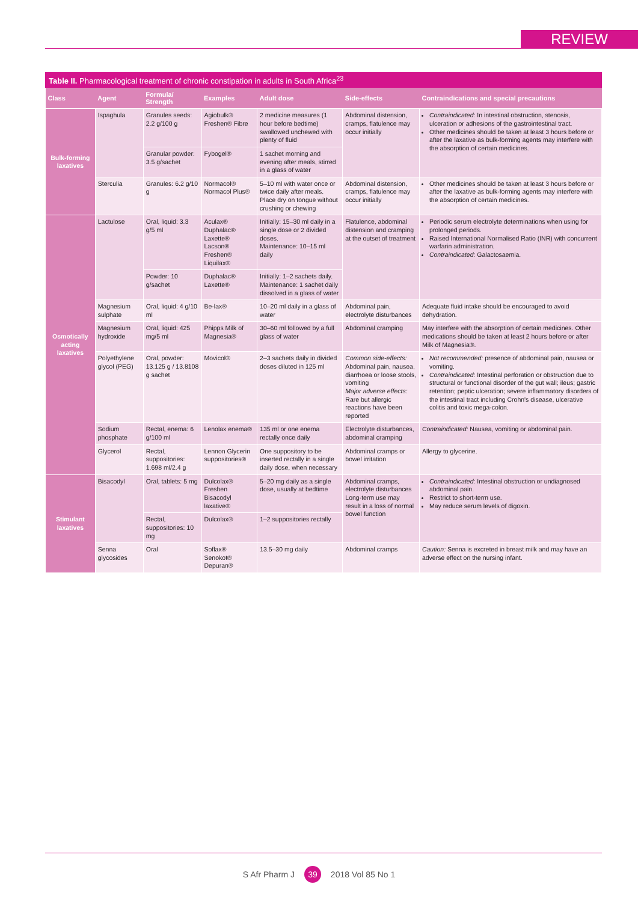REVIEW
Table II. Pharmacological treatment of chronic constipation in adults in South Africa<sup>23</sup>
| Class | Agent | Formula/ Strength | Examples | Adult dose | Side-effects | Contraindications and special precautions |
| --- | --- | --- | --- | --- | --- | --- |
| Bulk-forming laxatives | Ispaghula | Granules seeds: 2.2 g/100 g | Agiobulk® Freshen® Fibre | 2 medicine measures (1 hour before bedtime) swallowed unchewed with plenty of fluid | Abdominal distension, cramps, flatulence may occur initially | Contraindicated: In intestinal obstruction, stenosis, ulceration or adhesions of the gastrointestinal tract. Other medicines should be taken at least 3 hours before or after the laxative as bulk-forming agents may interfere with the absorption of certain medicines. |
| | | Granular powder: 3.5 g/sachet | Fybogel® | 1 sachet morning and evening after meals, stirred in a glass of water | | |
| | Sterculia | Granules: 6.2 g/10 g | Normacol® Normacol Plus® | 5–10 ml with water once or twice daily after meals. Place dry on tongue without crushing or chewing | Abdominal distension, cramps, flatulence may occur initially | Other medicines should be taken at least 3 hours before or after the laxative as bulk-forming agents may interfere with the absorption of certain medicines. |
| Osmotically acting laxatives | Lactulose | Oral, liquid: 3.3 g/5 ml | Aculax® Duphalac® Laxette® Lacson® Freshen® Liquilax® | Initially: 15–30 ml daily in a single dose or 2 divided doses. Maintenance: 10–15 ml daily | Flatulence, abdominal distension and cramping at the outset of treatment | Periodic serum electrolyte determinations when using for prolonged periods. Raised International Normalised Ratio (INR) with concurrent warfarin administration. Contraindicated: Galactosaemia. |
| | | Powder: 10 g/sachet | Duphalac® Laxette® | Initially: 1–2 sachets daily. Maintenance: 1 sachet daily dissolved in a glass of water | | |
| | Magnesium sulphate | Oral, liquid: 4 g/10 ml | Be-lax® | 10–20 ml daily in a glass of water | Abdominal pain, electrolyte disturbances | Adequate fluid intake should be encouraged to avoid dehydration. |
| | Magnesium hydroxide | Oral, liquid: 425 mg/5 ml | Phipps Milk of Magnesia® | 30–60 ml followed by a full glass of water | Abdominal cramping | May interfere with the absorption of certain medicines. Other medications should be taken at least 2 hours before or after Milk of Magnesia®. |
| | Polyethylene glycol (PEG) | Oral, powder: 13.125 g / 13.8108 g sachet | Movicol® | 2–3 sachets daily in divided doses diluted in 125 ml | Common side-effects: Abdominal pain, nausea, diarrhoea or loose stools, vomiting Major adverse effects: Rare but allergic reactions have been reported | Not recommended: presence of abdominal pain, nausea or vomiting. Contraindicated: Intestinal perforation or obstruction due to structural or functional disorder of the gut wall; ileus; gastric retention; peptic ulceration; severe inflammatory disorders of the intestinal tract including Crohn's disease, ulcerative colitis and toxic mega-colon. |
| | Sodium phosphate | Rectal, enema: 6 g/100 ml | Lenolax enema® | 135 ml or one enema rectally once daily | Electrolyte disturbances, abdominal cramping | Contraindicated: Nausea, vomiting or abdominal pain. |
| | Glycerol | Rectal, suppositories: 1.698 ml/2.4 g | Lennon Glycerin suppositories® | One suppository to be inserted rectally in a single daily dose, when necessary | Abdominal cramps or bowel irritation | Allergy to glycerine. |
| Stimulant laxatives | Bisacodyl | Oral, tablets: 5 mg | Dulcolax® Freshen Bisacodyl laxative® | 5–20 mg daily as a single dose, usually at bedtime | Abdominal cramps, electrolyte disturbances Long-term use may result in a loss of normal bowel function | Contraindicated: Intestinal obstruction or undiagnosed abdominal pain. Restrict to short-term use. May reduce serum levels of digoxin. |
| | | Rectal, suppositories: 10 mg | Dulcolax® | 1–2 suppositories rectally | | |
| | Senna glycosides | Oral | Soflax® Senokot® Depuran® | 13.5–30 mg daily | Abdominal cramps | Caution: Senna is excreted in breast milk and may have an adverse effect on the nursing infant. |
S Afr Pharm J 39 2018 Vol 85 No 1